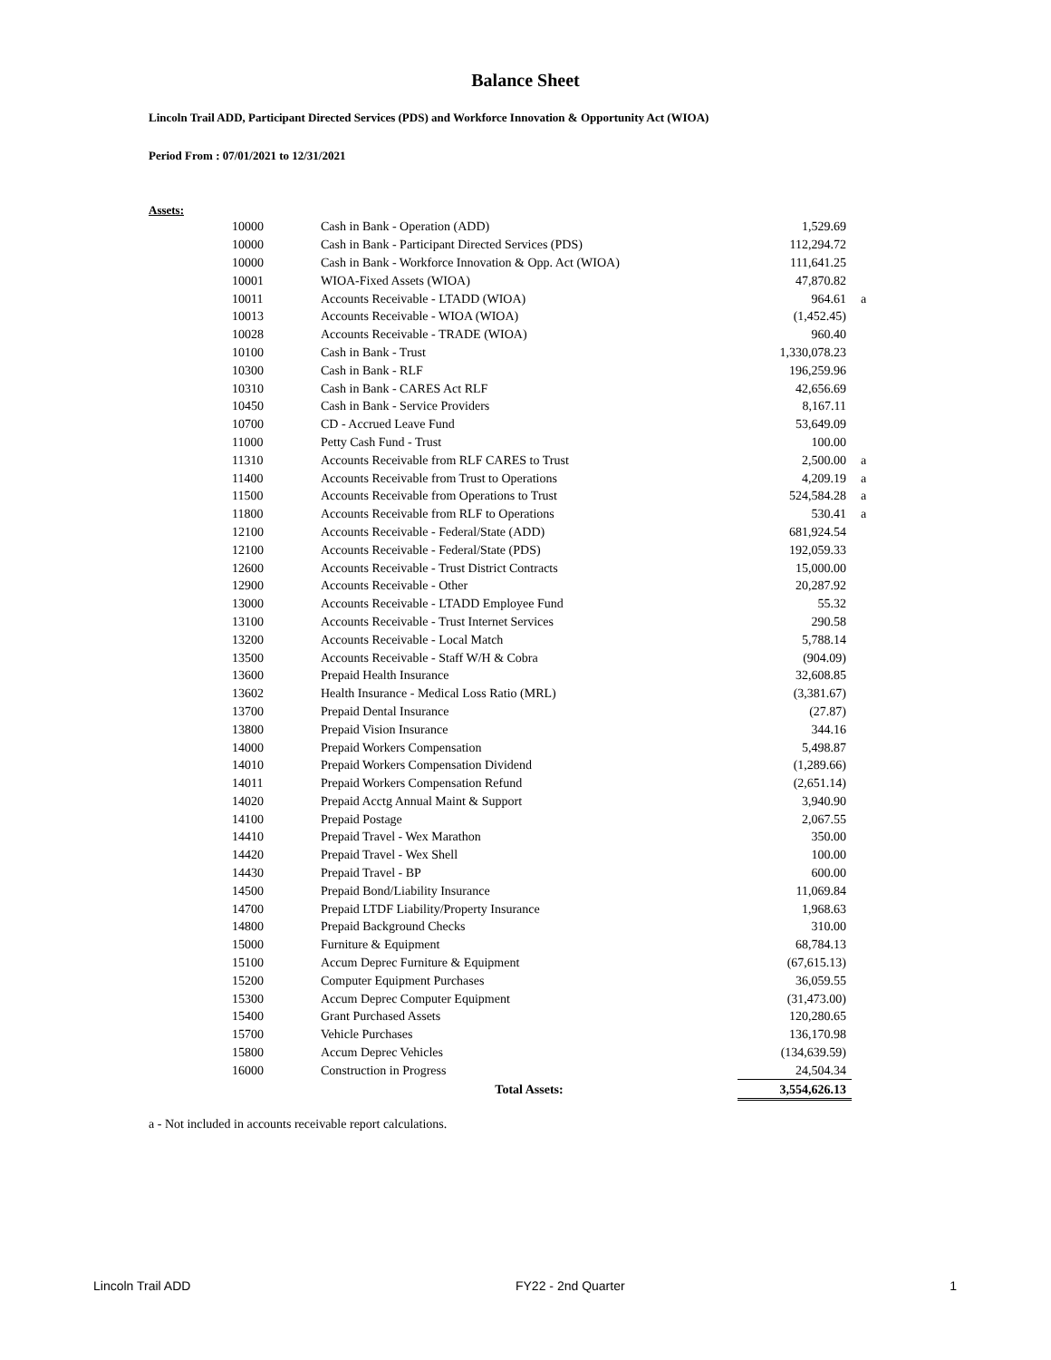Balance Sheet
Lincoln Trail ADD, Participant Directed Services (PDS) and Workforce Innovation & Opportunity Act (WIOA)
Period From : 07/01/2021 to 12/31/2021
Assets:
| 10000 | Cash in Bank - Operation (ADD) | 1,529.69 | |
| 10000 | Cash in Bank - Participant Directed Services (PDS) | 112,294.72 | |
| 10000 | Cash in Bank - Workforce Innovation & Opp. Act (WIOA) | 111,641.25 | |
| 10001 | WIOA-Fixed Assets (WIOA) | 47,870.82 | |
| 10011 | Accounts Receivable - LTADD (WIOA) | 964.61 | a |
| 10013 | Accounts Receivable - WIOA (WIOA) | (1,452.45) | |
| 10028 | Accounts Receivable - TRADE (WIOA) | 960.40 | |
| 10100 | Cash in Bank - Trust | 1,330,078.23 | |
| 10300 | Cash in Bank - RLF | 196,259.96 | |
| 10310 | Cash in Bank - CARES Act RLF | 42,656.69 | |
| 10450 | Cash in Bank - Service Providers | 8,167.11 | |
| 10700 | CD - Accrued Leave Fund | 53,649.09 | |
| 11000 | Petty Cash Fund - Trust | 100.00 | |
| 11310 | Accounts Receivable from RLF CARES to Trust | 2,500.00 | a |
| 11400 | Accounts Receivable from Trust to Operations | 4,209.19 | a |
| 11500 | Accounts Receivable from Operations to Trust | 524,584.28 | a |
| 11800 | Accounts Receivable from RLF to Operations | 530.41 | a |
| 12100 | Accounts Receivable - Federal/State (ADD) | 681,924.54 | |
| 12100 | Accounts Receivable - Federal/State (PDS) | 192,059.33 | |
| 12600 | Accounts Receivable - Trust District Contracts | 15,000.00 | |
| 12900 | Accounts Receivable - Other | 20,287.92 | |
| 13000 | Accounts Receivable - LTADD Employee Fund | 55.32 | |
| 13100 | Accounts Receivable - Trust Internet Services | 290.58 | |
| 13200 | Accounts Receivable - Local Match | 5,788.14 | |
| 13500 | Accounts Receivable - Staff W/H & Cobra | (904.09) | |
| 13600 | Prepaid Health Insurance | 32,608.85 | |
| 13602 | Health Insurance - Medical Loss Ratio (MRL) | (3,381.67) | |
| 13700 | Prepaid Dental Insurance | (27.87) | |
| 13800 | Prepaid Vision Insurance | 344.16 | |
| 14000 | Prepaid Workers Compensation | 5,498.87 | |
| 14010 | Prepaid Workers Compensation Dividend | (1,289.66) | |
| 14011 | Prepaid Workers Compensation Refund | (2,651.14) | |
| 14020 | Prepaid Acctg Annual Maint & Support | 3,940.90 | |
| 14100 | Prepaid Postage | 2,067.55 | |
| 14410 | Prepaid Travel - Wex Marathon | 350.00 | |
| 14420 | Prepaid Travel - Wex Shell | 100.00 | |
| 14430 | Prepaid Travel - BP | 600.00 | |
| 14500 | Prepaid Bond/Liability Insurance | 11,069.84 | |
| 14700 | Prepaid LTDF Liability/Property Insurance | 1,968.63 | |
| 14800 | Prepaid Background Checks | 310.00 | |
| 15000 | Furniture & Equipment | 68,784.13 | |
| 15100 | Accum Deprec Furniture & Equipment | (67,615.13) | |
| 15200 | Computer Equipment Purchases | 36,059.55 | |
| 15300 | Accum Deprec Computer Equipment | (31,473.00) | |
| 15400 | Grant Purchased Assets | 120,280.65 | |
| 15700 | Vehicle Purchases | 136,170.98 | |
| 15800 | Accum Deprec Vehicles | (134,639.59) | |
| 16000 | Construction in Progress | 24,504.34 | |
| | Total Assets: | 3,554,626.13 | |
a - Not included in accounts receivable report calculations.
Lincoln Trail ADD FY22 - 2nd Quarter 1